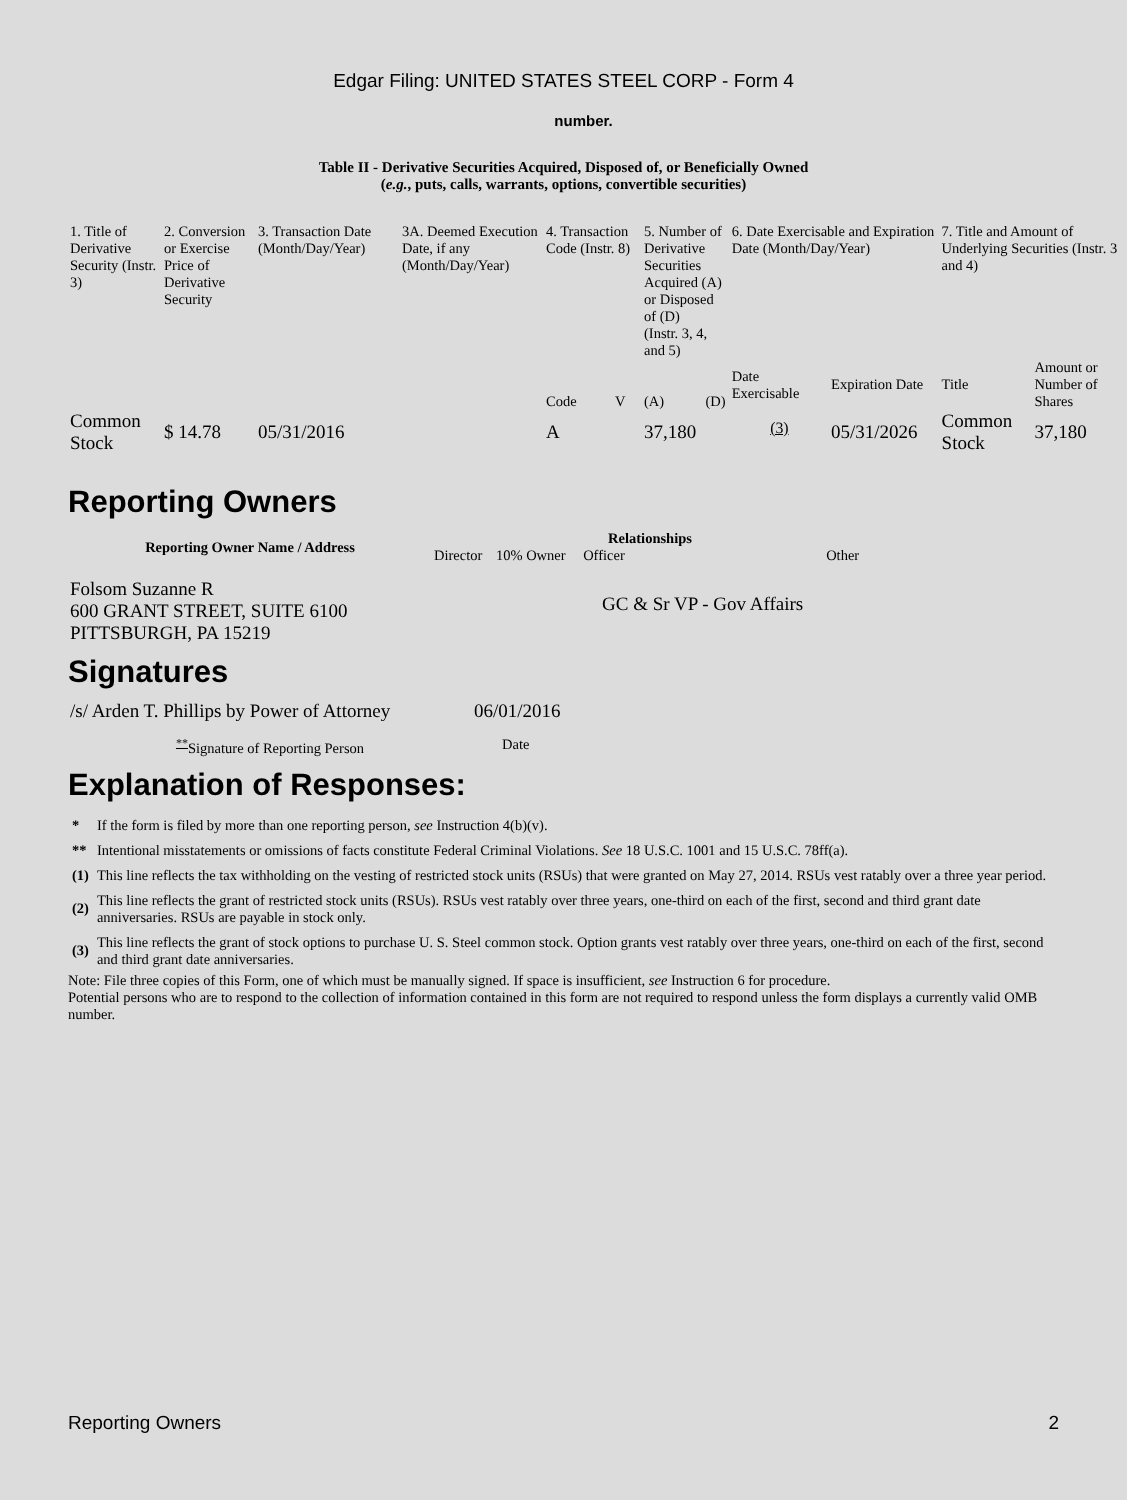Edgar Filing: UNITED STATES STEEL CORP - Form 4
number.
Table II - Derivative Securities Acquired, Disposed of, or Beneficially Owned
(e.g., puts, calls, warrants, options, convertible securities)
| 1. Title of Derivative Security (Instr. 3) | 2. Conversion or Exercise Price of Derivative Security | 3. Transaction Date (Month/Day/Year) | 3A. Deemed Execution Date, if any (Month/Day/Year) | 4. Transaction Code (Instr. 8) | | 5. Number of Derivative Securities Acquired (A) or Disposed of (D) (Instr. 3, 4, and 5) | | 6. Date Exercisable and Expiration Date (Month/Day/Year) | | 7. Title and Amount of Underlying Securities (Instr. 3 and 4) | |
| --- | --- | --- | --- | --- | --- | --- | --- | --- | --- | --- | --- |
| | | | | Code | V | (A) | (D) | Date Exercisable | Expiration Date | Title | Amount or Number of Shares |
| Common Stock | $ 14.78 | 05/31/2016 | | A | | 37,180 | | <sup>(3)</sup> | 05/31/2026 | Common Stock | 37,180 |
Reporting Owners
| Reporting Owner Name / Address | Relationships | | | |
| --- | --- | --- | --- | --- |
| | Director | 10% Owner | Officer | Other |
| Folsom Suzanne R 600 GRANT STREET, SUITE 6100 PITTSBURGH, PA 15219 | | | GC & Sr VP - Gov Affairs | |
Signatures
| /s/ Arden T. Phillips by Power of Attorney | 06/01/2016 |
| <sup>**</sup> Signature of Reporting Person | Date |
Explanation of Responses:
| * | If the form is filed by more than one reporting person, see Instruction 4(b)(v). |
| ** | Intentional misstatements or omissions of facts constitute Federal Criminal Violations. See 18 U.S.C. 1001 and 15 U.S.C. 78ff(a). |
| (1) | This line reflects the tax withholding on the vesting of restricted stock units (RSUs) that were granted on May 27, 2014. RSUs vest ratably over a three year period. |
| (2) | This line reflects the grant of restricted stock units (RSUs). RSUs vest ratably over three years, one-third on each of the first, second and third grant date anniversaries. RSUs are payable in stock only. |
| (3) | This line reflects the grant of stock options to purchase U. S. Steel common stock. Option grants vest ratably over three years, one-third on each of the first, second and third grant date anniversaries. |
Note: File three copies of this Form, one of which must be manually signed. If space is insufficient, see Instruction 6 for procedure.
Potential persons who are to respond to the collection of information contained in this form are not required to respond unless the form displays a currently valid OMB number.
Reporting Owners 2